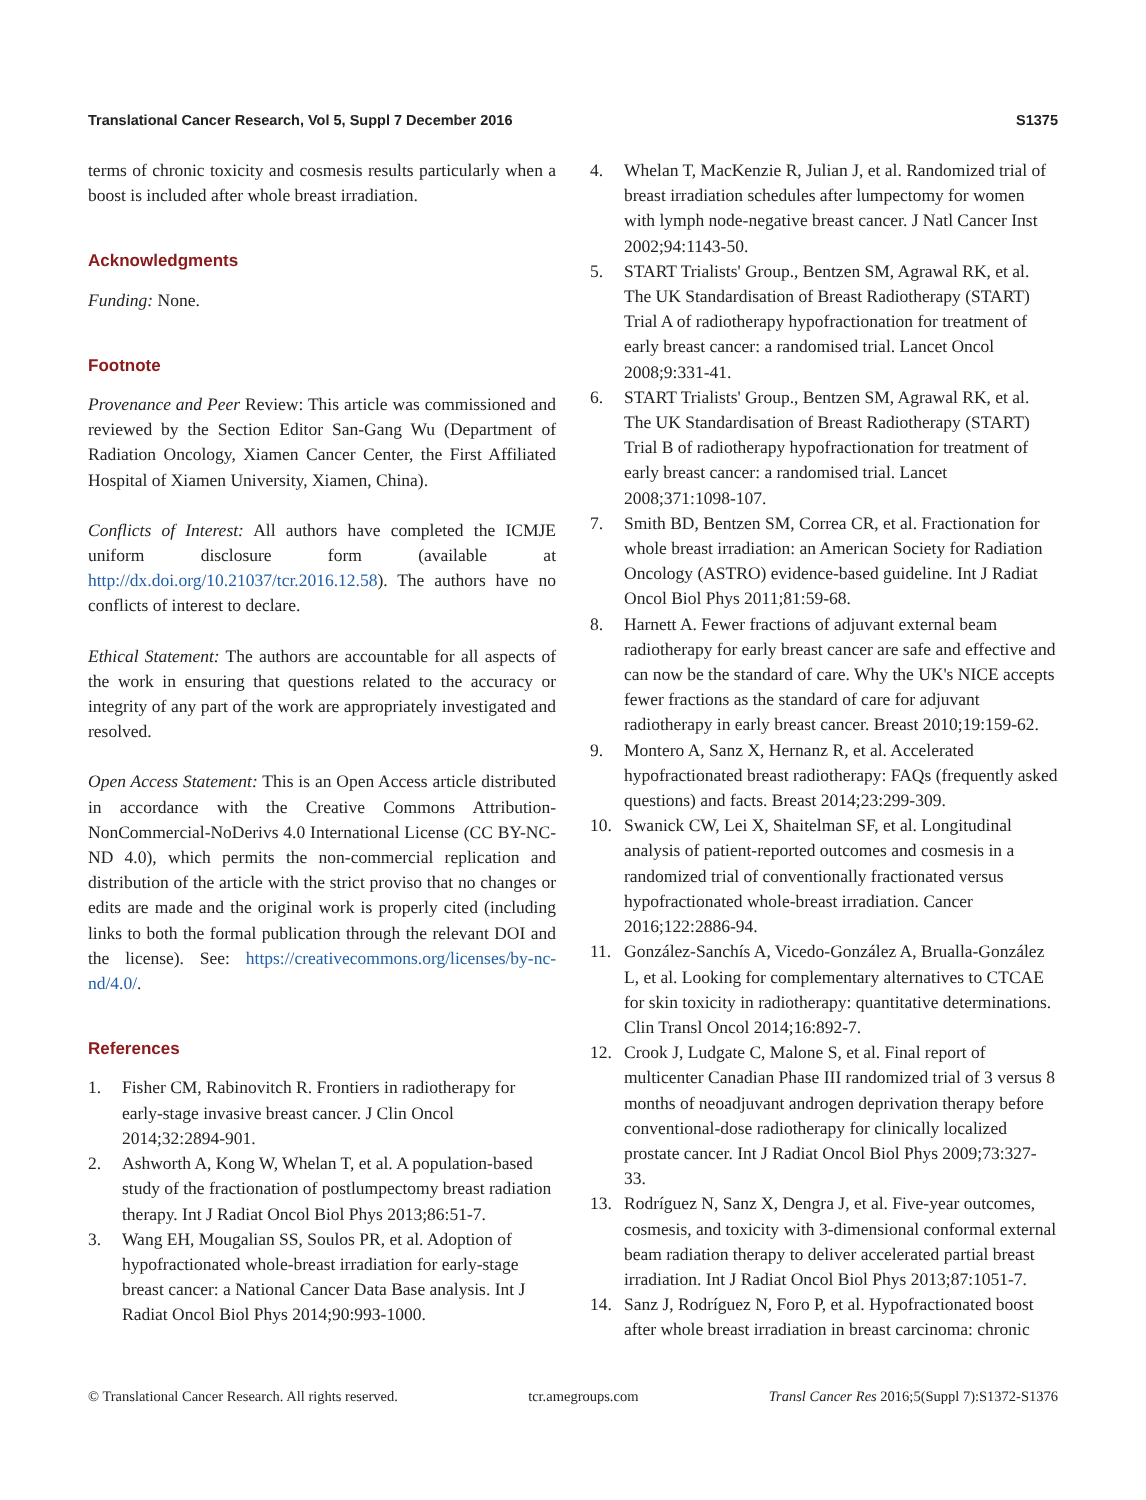Translational Cancer Research, Vol 5, Suppl 7 December 2016 S1375
terms of chronic toxicity and cosmesis results particularly when a boost is included after whole breast irradiation.
Acknowledgments
Funding: None.
Footnote
Provenance and Peer Review: This article was commissioned and reviewed by the Section Editor San-Gang Wu (Department of Radiation Oncology, Xiamen Cancer Center, the First Affiliated Hospital of Xiamen University, Xiamen, China).
Conflicts of Interest: All authors have completed the ICMJE uniform disclosure form (available at http://dx.doi.org/10.21037/tcr.2016.12.58). The authors have no conflicts of interest to declare.
Ethical Statement: The authors are accountable for all aspects of the work in ensuring that questions related to the accuracy or integrity of any part of the work are appropriately investigated and resolved.
Open Access Statement: This is an Open Access article distributed in accordance with the Creative Commons Attribution-NonCommercial-NoDerivs 4.0 International License (CC BY-NC-ND 4.0), which permits the non-commercial replication and distribution of the article with the strict proviso that no changes or edits are made and the original work is properly cited (including links to both the formal publication through the relevant DOI and the license). See: https://creativecommons.org/licenses/by-nc-nd/4.0/.
References
1. Fisher CM, Rabinovitch R. Frontiers in radiotherapy for early-stage invasive breast cancer. J Clin Oncol 2014;32:2894-901.
2. Ashworth A, Kong W, Whelan T, et al. A population-based study of the fractionation of postlumpectomy breast radiation therapy. Int J Radiat Oncol Biol Phys 2013;86:51-7.
3. Wang EH, Mougalian SS, Soulos PR, et al. Adoption of hypofractionated whole-breast irradiation for early-stage breast cancer: a National Cancer Data Base analysis. Int J Radiat Oncol Biol Phys 2014;90:993-1000.
4. Whelan T, MacKenzie R, Julian J, et al. Randomized trial of breast irradiation schedules after lumpectomy for women with lymph node-negative breast cancer. J Natl Cancer Inst 2002;94:1143-50.
5. START Trialists' Group., Bentzen SM, Agrawal RK, et al. The UK Standardisation of Breast Radiotherapy (START) Trial A of radiotherapy hypofractionation for treatment of early breast cancer: a randomised trial. Lancet Oncol 2008;9:331-41.
6. START Trialists' Group., Bentzen SM, Agrawal RK, et al. The UK Standardisation of Breast Radiotherapy (START) Trial B of radiotherapy hypofractionation for treatment of early breast cancer: a randomised trial. Lancet 2008;371:1098-107.
7. Smith BD, Bentzen SM, Correa CR, et al. Fractionation for whole breast irradiation: an American Society for Radiation Oncology (ASTRO) evidence-based guideline. Int J Radiat Oncol Biol Phys 2011;81:59-68.
8. Harnett A. Fewer fractions of adjuvant external beam radiotherapy for early breast cancer are safe and effective and can now be the standard of care. Why the UK's NICE accepts fewer fractions as the standard of care for adjuvant radiotherapy in early breast cancer. Breast 2010;19:159-62.
9. Montero A, Sanz X, Hernanz R, et al. Accelerated hypofractionated breast radiotherapy: FAQs (frequently asked questions) and facts. Breast 2014;23:299-309.
10. Swanick CW, Lei X, Shaitelman SF, et al. Longitudinal analysis of patient-reported outcomes and cosmesis in a randomized trial of conventionally fractionated versus hypofractionated whole-breast irradiation. Cancer 2016;122:2886-94.
11. González-Sanchís A, Vicedo-González A, Brualla-González L, et al. Looking for complementary alternatives to CTCAE for skin toxicity in radiotherapy: quantitative determinations. Clin Transl Oncol 2014;16:892-7.
12. Crook J, Ludgate C, Malone S, et al. Final report of multicenter Canadian Phase III randomized trial of 3 versus 8 months of neoadjuvant androgen deprivation therapy before conventional-dose radiotherapy for clinically localized prostate cancer. Int J Radiat Oncol Biol Phys 2009;73:327-33.
13. Rodríguez N, Sanz X, Dengra J, et al. Five-year outcomes, cosmesis, and toxicity with 3-dimensional conformal external beam radiation therapy to deliver accelerated partial breast irradiation. Int J Radiat Oncol Biol Phys 2013;87:1051-7.
14. Sanz J, Rodríguez N, Foro P, et al. Hypofractionated boost after whole breast irradiation in breast carcinoma: chronic
© Translational Cancer Research. All rights reserved. tcr.amegroups.com Transl Cancer Res 2016;5(Suppl 7):S1372-S1376